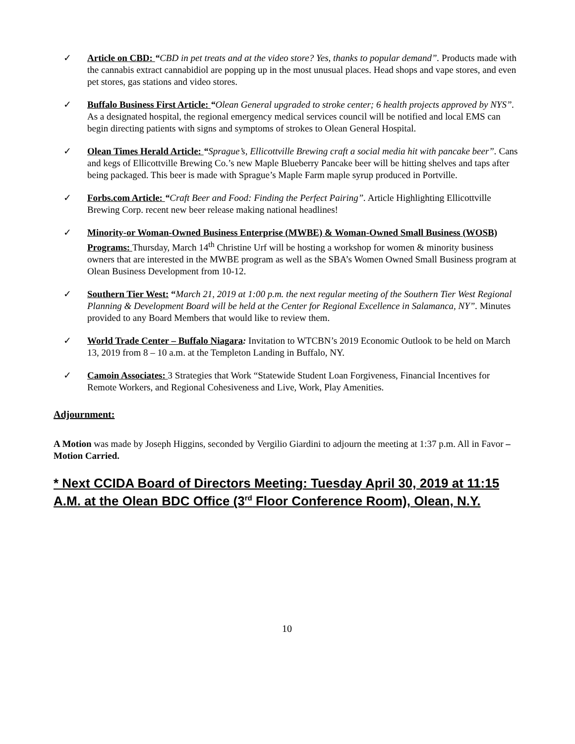✓ Article on CBD: “CBD in pet treats and at the video store? Yes, thanks to popular demand”. Products made with the cannabis extract cannabidiol are popping up in the most unusual places. Head shops and vape stores, and even pet stores, gas stations and video stores.
✓ Buffalo Business First Article: “Olean General upgraded to stroke center; 6 health projects approved by NYS”. As a designated hospital, the regional emergency medical services council will be notified and local EMS can begin directing patients with signs and symptoms of strokes to Olean General Hospital.
✓ Olean Times Herald Article: “Sprague’s, Ellicottville Brewing craft a social media hit with pancake beer”. Cans and kegs of Ellicottville Brewing Co.’s new Maple Blueberry Pancake beer will be hitting shelves and taps after being packaged. This beer is made with Sprague’s Maple Farm maple syrup produced in Portville.
✓ Forbs.com Article: “Craft Beer and Food: Finding the Perfect Pairing”. Article Highlighting Ellicottville Brewing Corp. recent new beer release making national headlines!
✓ Minority-or Woman-Owned Business Enterprise (MWBE) & Woman-Owned Small Business (WOSB) Programs: Thursday, March 14<sup>th</sup> Christine Urf will be hosting a workshop for women & minority business owners that are interested in the MWBE program as well as the SBA’s Women Owned Small Business program at Olean Business Development from 10-12.
✓ Southern Tier West: “March 21, 2019 at 1:00 p.m. the next regular meeting of the Southern Tier West Regional Planning & Development Board will be held at the Center for Regional Excellence in Salamanca, NY”. Minutes provided to any Board Members that would like to review them.
✓ World Trade Center – Buffalo Niagara: Invitation to WTCBN’s 2019 Economic Outlook to be held on March 13, 2019 from 8 – 10 a.m. at the Templeton Landing in Buffalo, NY.
✓ Camoin Associates: 3 Strategies that Work “Statewide Student Loan Forgiveness, Financial Incentives for Remote Workers, and Regional Cohesiveness and Live, Work, Play Amenities.
Adjournment:
A Motion was made by Joseph Higgins, seconded by Vergilio Giardini to adjourn the meeting at 1:37 p.m. All in Favor – Motion Carried.
* Next CCIDA Board of Directors Meeting: Tuesday April 30, 2019 at 11:15 A.M. at the Olean BDC Office (3<sup>rd</sup> Floor Conference Room), Olean, N.Y.
10